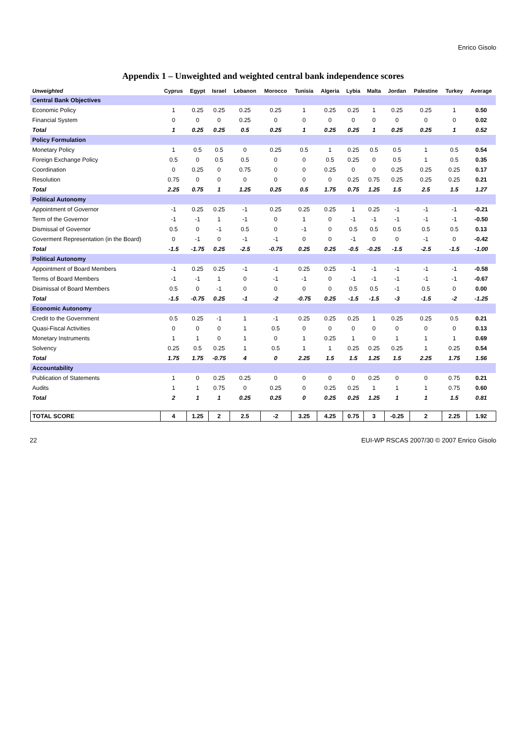Enrico Gisolo
Appendix 1 – Unweighted and weighted central bank independence scores
| Unweighted | Cyprus | Egypt | Israel | Lebanon | Morocco | Tunisia | Algeria | Lybia | Malta | Jordan | Palestine | Turkey | Average |
| --- | --- | --- | --- | --- | --- | --- | --- | --- | --- | --- | --- | --- | --- |
| Central Bank Objectives | | | | | | | | | | | | | |
| Economic Policy | 1 | 0.25 | 0.25 | 0.25 | 0.25 | 1 | 0.25 | 0.25 | 1 | 0.25 | 0.25 | 1 | 0.50 |
| Financial System | 0 | 0 | 0 | 0.25 | 0 | 0 | 0 | 0 | 0 | 0 | 0 | 0 | 0.02 |
| Total | 1 | 0.25 | 0.25 | 0.5 | 0.25 | 1 | 0.25 | 0.25 | 1 | 0.25 | 0.25 | 1 | 0.52 |
| Policy Formulation | | | | | | | | | | | | | |
| Monetary Policy | 1 | 0.5 | 0.5 | 0 | 0.25 | 0.5 | 1 | 0.25 | 0.5 | 0.5 | 1 | 0.5 | 0.54 |
| Foreign Exchange Policy | 0.5 | 0 | 0.5 | 0.5 | 0 | 0 | 0.5 | 0.25 | 0 | 0.5 | 1 | 0.5 | 0.35 |
| Coordination | 0 | 0.25 | 0 | 0.75 | 0 | 0 | 0.25 | 0 | 0 | 0.25 | 0.25 | 0.25 | 0.17 |
| Resolution | 0.75 | 0 | 0 | 0 | 0 | 0 | 0 | 0.25 | 0.75 | 0.25 | 0.25 | 0.25 | 0.21 |
| Total | 2.25 | 0.75 | 1 | 1.25 | 0.25 | 0.5 | 1.75 | 0.75 | 1.25 | 1.5 | 2.5 | 1.5 | 1.27 |
| Political Autonomy | | | | | | | | | | | | | |
| Appointment of Governor | -1 | 0.25 | 0.25 | -1 | 0.25 | 0.25 | 0.25 | 1 | 0.25 | -1 | -1 | -1 | -0.21 |
| Term of the Governor | -1 | -1 | 1 | -1 | 0 | 1 | 0 | -1 | -1 | -1 | -1 | -1 | -0.50 |
| Dismissal of Governor | 0.5 | 0 | -1 | 0.5 | 0 | -1 | 0 | 0.5 | 0.5 | 0.5 | 0.5 | 0.5 | 0.13 |
| Goverment Representation (in the Board) | 0 | -1 | 0 | -1 | -1 | 0 | 0 | -1 | 0 | 0 | -1 | 0 | -0.42 |
| Total | -1.5 | -1.75 | 0.25 | -2.5 | -0.75 | 0.25 | 0.25 | -0.5 | -0.25 | -1.5 | -2.5 | -1.5 | -1.00 |
| Political Autonomy | | | | | | | | | | | | | |
| Appointment of Board Members | -1 | 0.25 | 0.25 | -1 | -1 | 0.25 | 0.25 | -1 | -1 | -1 | -1 | -1 | -0.58 |
| Terms of Board Members | -1 | -1 | 1 | 0 | -1 | -1 | 0 | -1 | -1 | -1 | -1 | -1 | -0.67 |
| Disimissal of Board Members | 0.5 | 0 | -1 | 0 | 0 | 0 | 0 | 0.5 | 0.5 | -1 | 0.5 | 0 | 0.00 |
| Total | -1.5 | -0.75 | 0.25 | -1 | -2 | -0.75 | 0.25 | -1.5 | -1.5 | -3 | -1.5 | -2 | -1.25 |
| Economic Autonomy | | | | | | | | | | | | | |
| Credit to the Government | 0.5 | 0.25 | -1 | 1 | -1 | 0.25 | 0.25 | 0.25 | 1 | 0.25 | 0.25 | 0.5 | 0.21 |
| Quasi-Fiscal Activities | 0 | 0 | 0 | 1 | 0.5 | 0 | 0 | 0 | 0 | 0 | 0 | 0 | 0.13 |
| Monetary Instruments | 1 | 1 | 0 | 1 | 0 | 1 | 0.25 | 1 | 0 | 1 | 1 | 1 | 0.69 |
| Solvency | 0.25 | 0.5 | 0.25 | 1 | 0.5 | 1 | 1 | 0.25 | 0.25 | 0.25 | 1 | 0.25 | 0.54 |
| Total | 1.75 | 1.75 | -0.75 | 4 | 0 | 2.25 | 1.5 | 1.5 | 1.25 | 1.5 | 2.25 | 1.75 | 1.56 |
| Accountability | | | | | | | | | | | | | |
| Publication of Statements | 1 | 0 | 0.25 | 0.25 | 0 | 0 | 0 | 0 | 0.25 | 0 | 0 | 0.75 | 0.21 |
| Audits | 1 | 1 | 0.75 | 0 | 0.25 | 0 | 0.25 | 0.25 | 1 | 1 | 1 | 0.75 | 0.60 |
| Total | 2 | 1 | 1 | 0.25 | 0.25 | 0 | 0.25 | 0.25 | 1.25 | 1 | 1 | 1.5 | 0.81 |
| TOTAL SCORE | 4 | 1.25 | 2 | 2.5 | -2 | 3.25 | 4.25 | 0.75 | 3 | -0.25 | 2 | 2.25 | 1.92 |
22 EUI-WP RSCAS 2007/30 © 2007 Enrico Gisolo